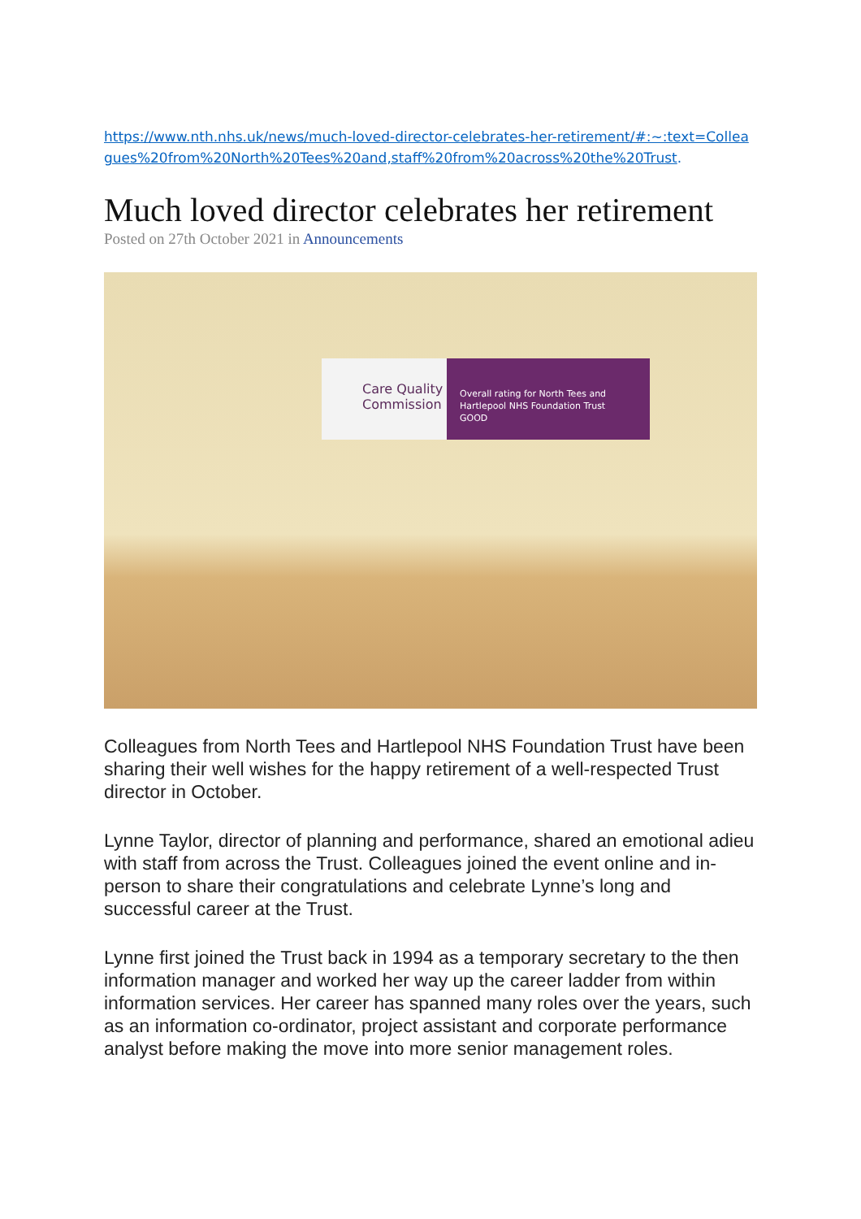https://www.nth.nhs.uk/news/much-loved-director-celebrates-her-retirement/#:~:text=Colleagues%20from%20North%20Tees%20and,staff%20from%20across%20the%20Trust.
Much loved director celebrates her retirement
Posted on 27th October 2021 in Announcements
Care Quality Commission
Overall rating for North Tees and
Hartlepool NHS Foundation Trust
GOOD
Colleagues from North Tees and Hartlepool NHS Foundation Trust have been sharing their well wishes for the happy retirement of a well-respected Trust director in October.
Lynne Taylor, director of planning and performance, shared an emotional adieu with staff from across the Trust. Colleagues joined the event online and in-person to share their congratulations and celebrate Lynne’s long and successful career at the Trust.
Lynne first joined the Trust back in 1994 as a temporary secretary to the then information manager and worked her way up the career ladder from within information services. Her career has spanned many roles over the years, such as an information co-ordinator, project assistant and corporate performance analyst before making the move into more senior management roles.